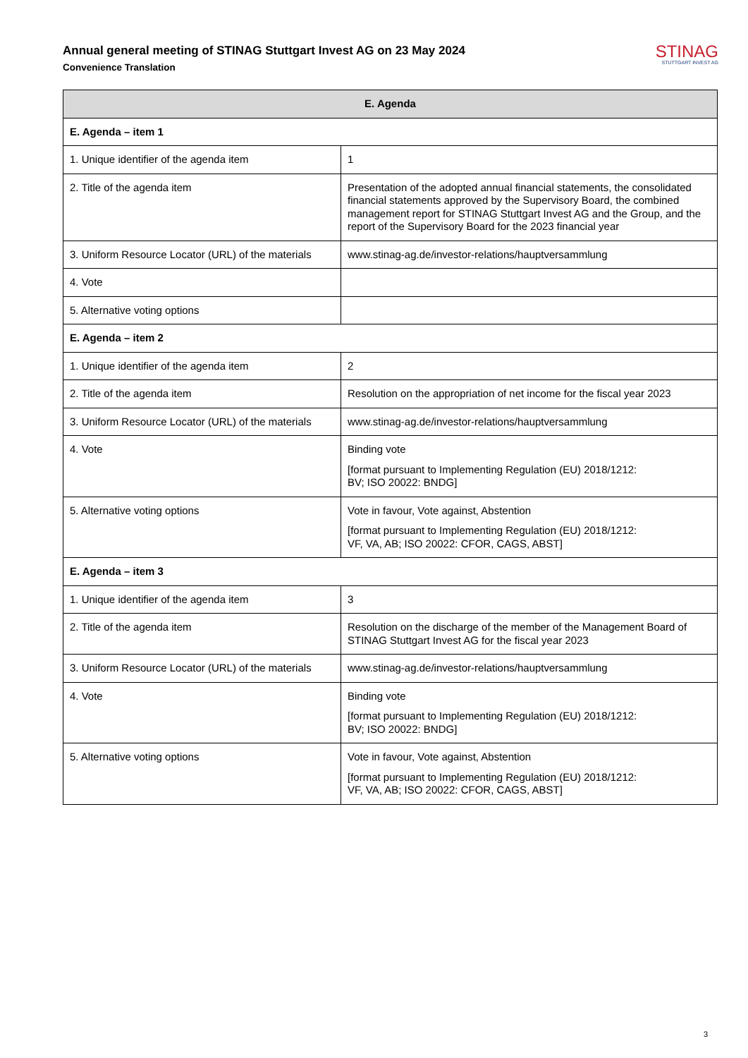Annual general meeting of STINAG Stuttgart Invest AG on 23 May 2024
Convenience Translation
STINAG
STUTTGART INVEST AG
| E. Agenda | |
| --- | --- |
| E. Agenda – item 1 | |
| 1. Unique identifier of the agenda item | 1 |
| 2. Title of the agenda item | Presentation of the adopted annual financial statements, the consolidated financial statements approved by the Supervisory Board, the combined management report for STINAG Stuttgart Invest AG and the Group, and the report of the Supervisory Board for the 2023 financial year |
| 3. Uniform Resource Locator (URL) of the materials | www.stinag-ag.de/investor-relations/hauptversammlung |
| 4. Vote | |
| 5. Alternative voting options | |
| E. Agenda – item 2 | |
| 1. Unique identifier of the agenda item | 2 |
| 2. Title of the agenda item | Resolution on the appropriation of net income for the fiscal year 2023 |
| 3. Uniform Resource Locator (URL) of the materials | www.stinag-ag.de/investor-relations/hauptversammlung |
| 4. Vote | Binding vote [format pursuant to Implementing Regulation (EU) 2018/1212: BV; ISO 20022: BNDG] |
| 5. Alternative voting options | Vote in favour, Vote against, Abstention [format pursuant to Implementing Regulation (EU) 2018/1212: VF, VA, AB; ISO 20022: CFOR, CAGS, ABST] |
| E. Agenda – item 3 | |
| 1. Unique identifier of the agenda item | 3 |
| 2. Title of the agenda item | Resolution on the discharge of the member of the Management Board of STINAG Stuttgart Invest AG for the fiscal year 2023 |
| 3. Uniform Resource Locator (URL) of the materials | www.stinag-ag.de/investor-relations/hauptversammlung |
| 4. Vote | Binding vote [format pursuant to Implementing Regulation (EU) 2018/1212: BV; ISO 20022: BNDG] |
| 5. Alternative voting options | Vote in favour, Vote against, Abstention [format pursuant to Implementing Regulation (EU) 2018/1212: VF, VA, AB; ISO 20022: CFOR, CAGS, ABST] |
3